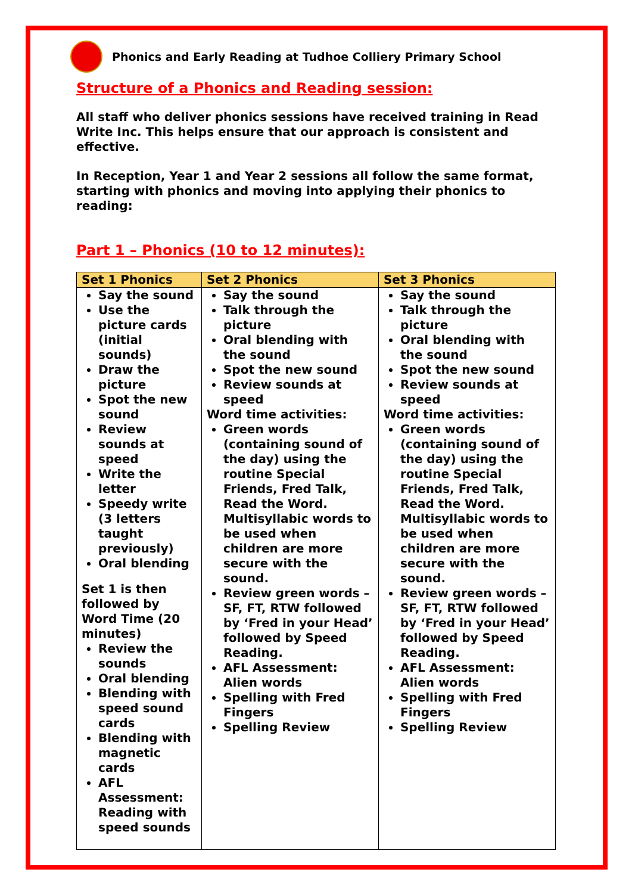Phonics and Early Reading at Tudhoe Colliery Primary School
Structure of a Phonics and Reading session:
All staff who deliver phonics sessions have received training in Read Write Inc. This helps ensure that our approach is consistent and effective.
In Reception, Year 1 and Year 2 sessions all follow the same format, starting with phonics and moving into applying their phonics to reading:
Part 1 – Phonics (10 to 12 minutes):
| Set 1 Phonics | Set 2 Phonics | Set 3 Phonics |
| --- | --- | --- |
| Say the sound Use the picture cards (initial sounds) Draw the picture Spot the new sound Review sounds at speed Write the letter Speedy write (3 letters taught previously) Oral blending Set 1 is then followed by Word Time (20 minutes) Review the sounds Oral blending Blending with speed sound cards Blending with magnetic cards AFL Assessment: Reading with speed sounds | Say the sound Talk through the picture Oral blending with the sound Spot the new sound Review sounds at speed Word time activities: Green words (containing sound of the day) using the routine Special Friends, Fred Talk, Read the Word. Multisyllabic words to be used when children are more secure with the sound. Review green words – SF, FT, RTW followed by ‘Fred in your Head’ followed by Speed Reading. AFL Assessment: Alien words Spelling with Fred Fingers Spelling Review | Say the sound Talk through the picture Oral blending with the sound Spot the new sound Review sounds at speed Word time activities: Green words (containing sound of the day) using the routine Special Friends, Fred Talk, Read the Word. Multisyllabic words to be used when children are more secure with the sound. Review green words – SF, FT, RTW followed by ‘Fred in your Head’ followed by Speed Reading. AFL Assessment: Alien words Spelling with Fred Fingers Spelling Review |